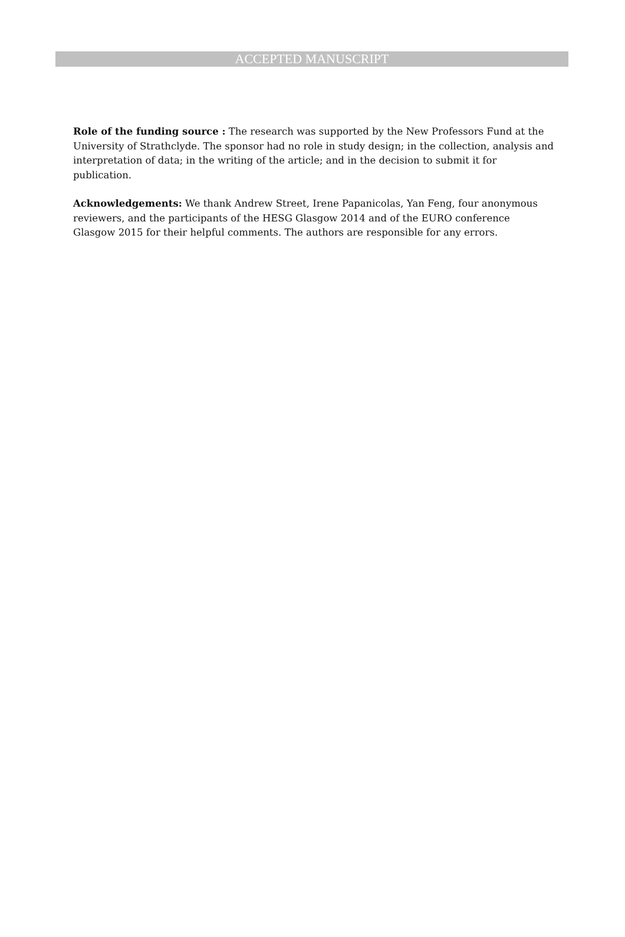ACCEPTED MANUSCRIPT
Role of the funding source : The research was supported by the New Professors Fund at the University of Strathclyde. The sponsor had no role in study design; in the collection, analysis and interpretation of data; in the writing of the article; and in the decision to submit it for publication.
Acknowledgements: We thank Andrew Street, Irene Papanicolas, Yan Feng, four anonymous reviewers, and the participants of the HESG Glasgow 2014 and of the EURO conference Glasgow 2015 for their helpful comments. The authors are responsible for any errors.